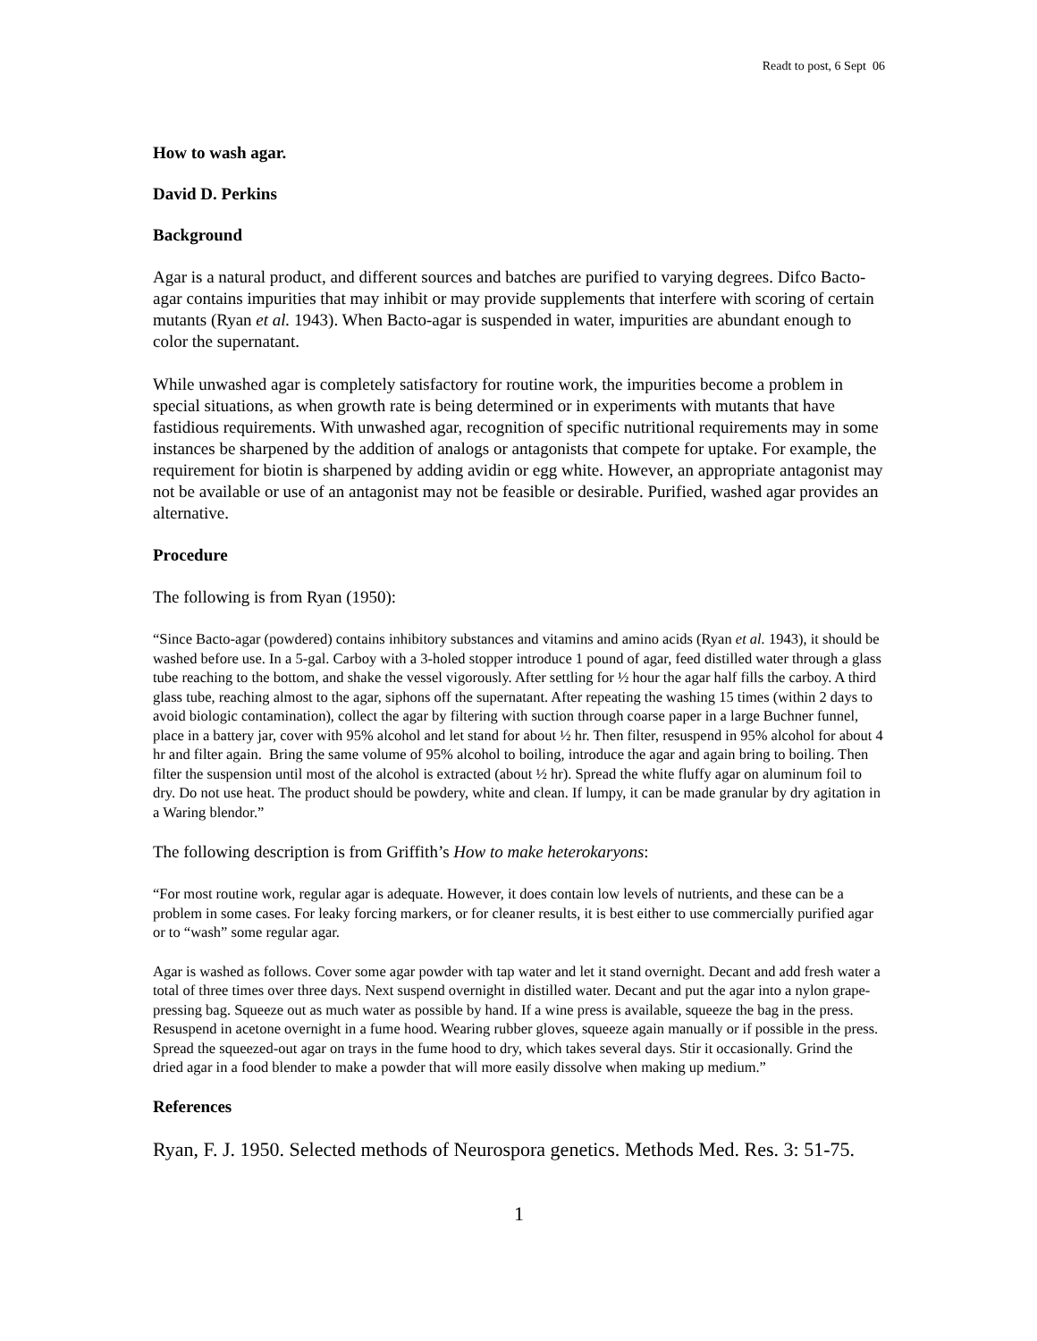Readt to post, 6 Sept 06
How to wash agar.
David D. Perkins
Background
Agar is a natural product, and different sources and batches are purified to varying degrees. Difco Bacto-agar contains impurities that may inhibit or may provide supplements that interfere with scoring of certain mutants (Ryan et al. 1943). When Bacto-agar is suspended in water, impurities are abundant enough to color the supernatant.
While unwashed agar is completely satisfactory for routine work, the impurities become a problem in special situations, as when growth rate is being determined or in experiments with mutants that have fastidious requirements. With unwashed agar, recognition of specific nutritional requirements may in some instances be sharpened by the addition of analogs or antagonists that compete for uptake. For example, the requirement for biotin is sharpened by adding avidin or egg white. However, an appropriate antagonist may not be available or use of an antagonist may not be feasible or desirable. Purified, washed agar provides an alternative.
Procedure
The following is from Ryan (1950):
“Since Bacto-agar (powdered) contains inhibitory substances and vitamins and amino acids (Ryan et al. 1943), it should be washed before use. In a 5-gal. Carboy with a 3-holed stopper introduce 1 pound of agar, feed distilled water through a glass tube reaching to the bottom, and shake the vessel vigorously. After settling for ½ hour the agar half fills the carboy. A third glass tube, reaching almost to the agar, siphons off the supernatant. After repeating the washing 15 times (within 2 days to avoid biologic contamination), collect the agar by filtering with suction through coarse paper in a large Buchner funnel, place in a battery jar, cover with 95% alcohol and let stand for about ½ hr. Then filter, resuspend in 95% alcohol for about 4 hr and filter again. Bring the same volume of 95% alcohol to boiling, introduce the agar and again bring to boiling. Then filter the suspension until most of the alcohol is extracted (about ½ hr). Spread the white fluffy agar on aluminum foil to dry. Do not use heat. The product should be powdery, white and clean. If lumpy, it can be made granular by dry agitation in a Waring blendor.”
The following description is from Griffith’s How to make heterokaryons:
“For most routine work, regular agar is adequate. However, it does contain low levels of nutrients, and these can be a problem in some cases. For leaky forcing markers, or for cleaner results, it is best either to use commercially purified agar or to “wash” some regular agar.
Agar is washed as follows. Cover some agar powder with tap water and let it stand overnight. Decant and add fresh water a total of three times over three days. Next suspend overnight in distilled water. Decant and put the agar into a nylon grape-pressing bag. Squeeze out as much water as possible by hand. If a wine press is available, squeeze the bag in the press. Resuspend in acetone overnight in a fume hood. Wearing rubber gloves, squeeze again manually or if possible in the press. Spread the squeezed-out agar on trays in the fume hood to dry, which takes several days. Stir it occasionally. Grind the dried agar in a food blender to make a powder that will more easily dissolve when making up medium.”
References
Ryan, F. J. 1950. Selected methods of Neurospora genetics. Methods Med. Res. 3: 51-75.
1